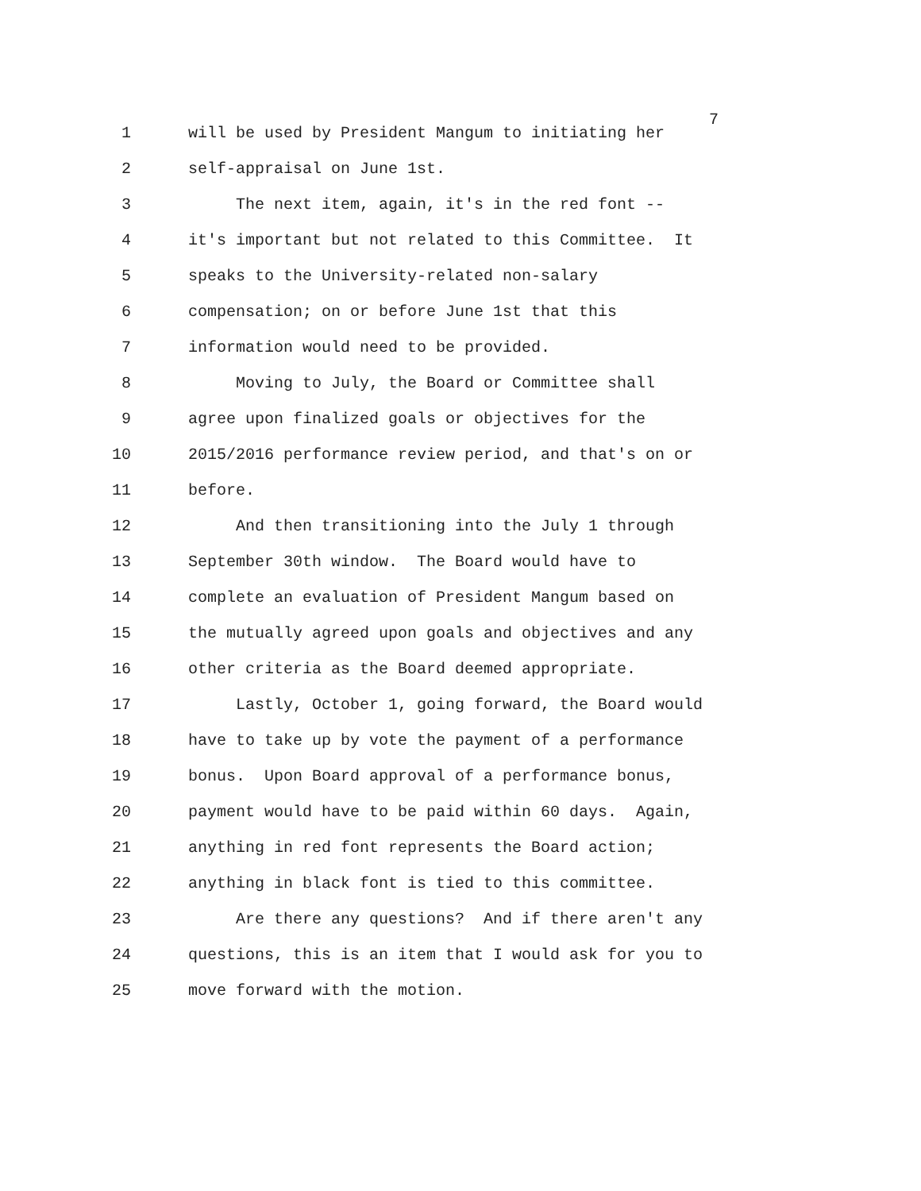7
1 will be used by President Mangum to initiating her
2 self-appraisal on June 1st.
3 The next item, again, it's in the red font --
4 it's important but not related to this Committee. It
5 speaks to the University-related non-salary
6 compensation; on or before June 1st that this
7 information would need to be provided.
8 Moving to July, the Board or Committee shall
9 agree upon finalized goals or objectives for the
10 2015/2016 performance review period, and that's on or
11 before.
12 And then transitioning into the July 1 through
13 September 30th window. The Board would have to
14 complete an evaluation of President Mangum based on
15 the mutually agreed upon goals and objectives and any
16 other criteria as the Board deemed appropriate.
17 Lastly, October 1, going forward, the Board would
18 have to take up by vote the payment of a performance
19 bonus. Upon Board approval of a performance bonus,
20 payment would have to be paid within 60 days. Again,
21 anything in red font represents the Board action;
22 anything in black font is tied to this committee.
23 Are there any questions? And if there aren't any
24 questions, this is an item that I would ask for you to
25 move forward with the motion.